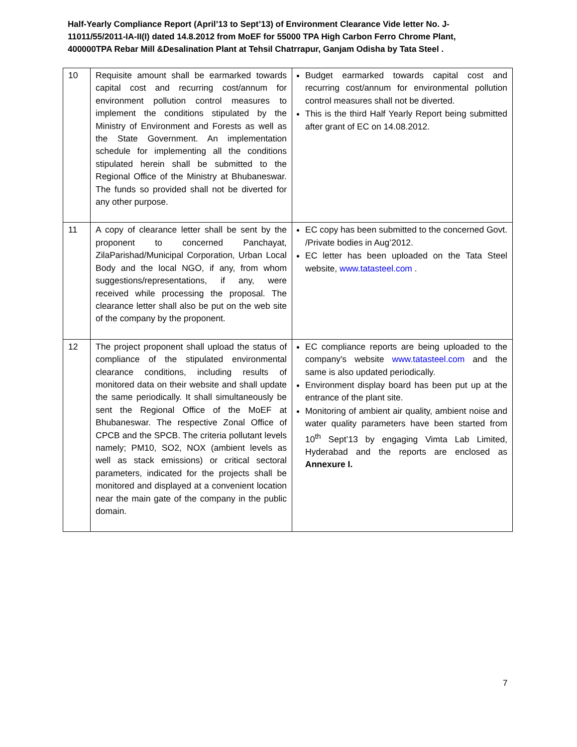Half-Yearly Compliance Report (April’13 to Sept’13) of Environment Clearance Vide letter No. J-11011/55/2011-IA-II(I) dated 14.8.2012 from MoEF for 55000 TPA High Carbon Ferro Chrome Plant, 400000TPA Rebar Mill &Desalination Plant at Tehsil Chatrrapur, Ganjam Odisha by Tata Steel .
| 10 | Requisite amount shall be earmarked towards capital cost and recurring cost/annum for environment pollution control measures to implement the conditions stipulated by the Ministry of Environment and Forests as well as the State Government. An implementation schedule for implementing all the conditions stipulated herein shall be submitted to the Regional Office of the Ministry at Bhubaneswar. The funds so provided shall not be diverted for any other purpose. | Budget earmarked towards capital cost and recurring cost/annum for environmental pollution control measures shall not be diverted. This is the third Half Yearly Report being submitted after grant of EC on 14.08.2012. |
| 11 | A copy of clearance letter shall be sent by the proponent to concerned Panchayat, ZilaParishad/Municipal Corporation, Urban Local Body and the local NGO, if any, from whom suggestions/representations, if any, were received while processing the proposal. The clearance letter shall also be put on the web site of the company by the proponent. | EC copy has been submitted to the concerned Govt. /Private bodies in Aug’2012. EC letter has been uploaded on the Tata Steel website, www.tatasteel.com . |
| 12 | The project proponent shall upload the status of compliance of the stipulated environmental clearance conditions, including results of monitored data on their website and shall update the same periodically. It shall simultaneously be sent the Regional Office of the MoEF at Bhubaneswar. The respective Zonal Office of CPCB and the SPCB. The criteria pollutant levels namely; PM10, SO2, NOX (ambient levels as well as stack emissions) or critical sectoral parameters, indicated for the projects shall be monitored and displayed at a convenient location near the main gate of the company in the public domain. | EC compliance reports are being uploaded to the company's website www.tatasteel.com and the same is also updated periodically. Environment display board has been put up at the entrance of the plant site. Monitoring of ambient air quality, ambient noise and water quality parameters have been started from 10<sup>th</sup> Sept’13 by engaging Vimta Lab Limited, Hyderabad and the reports are enclosed as Annexure I. |
7